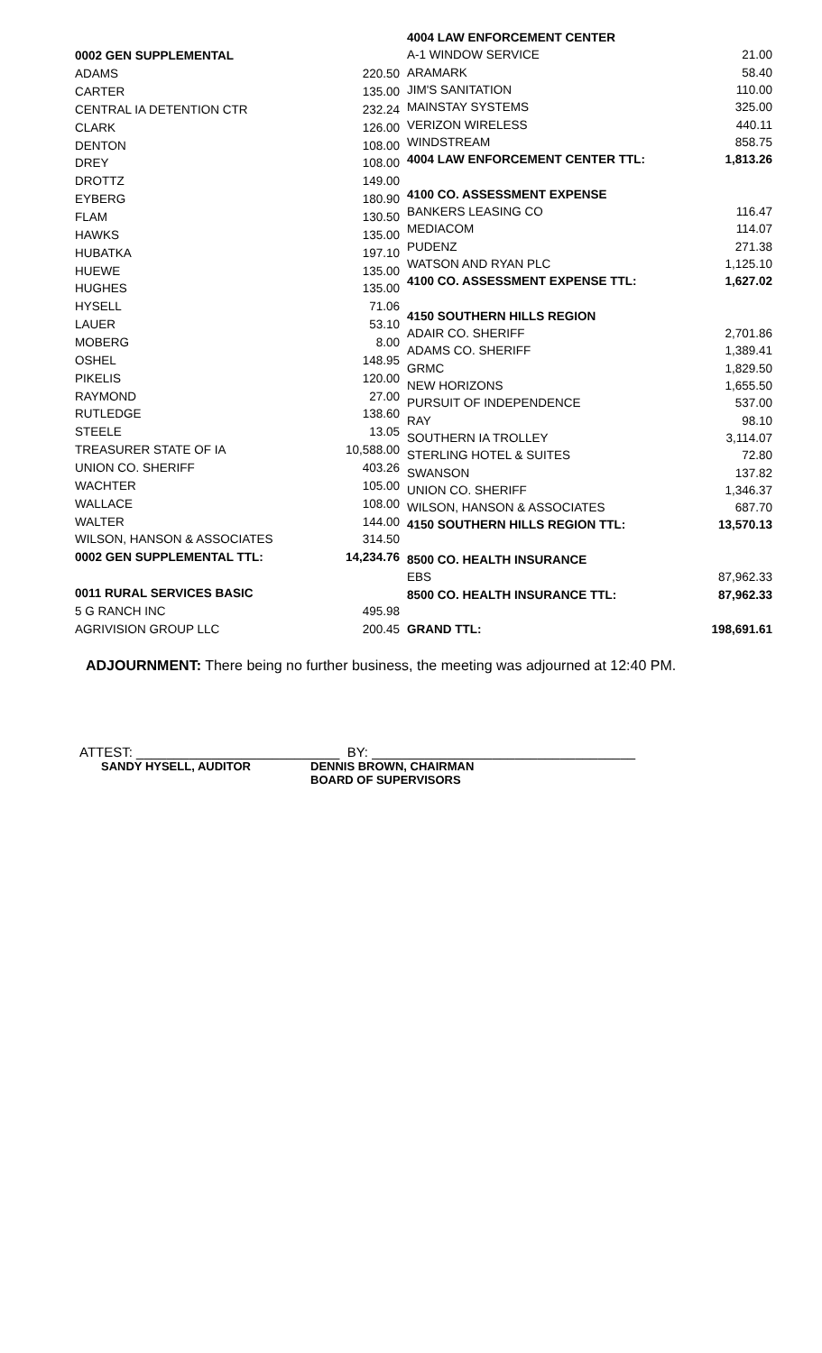| 0002 GEN SUPPLEMENTAL | |
| ADAMS | 220.50 |
| CARTER | 135.00 |
| CENTRAL IA DETENTION CTR | 232.24 |
| CLARK | 126.00 |
| DENTON | 108.00 |
| DREY | 108.00 |
| DROTTZ | 149.00 |
| EYBERG | 180.90 |
| FLAM | 130.50 |
| HAWKS | 135.00 |
| HUBATKA | 197.10 |
| HUEWE | 135.00 |
| HUGHES | 135.00 |
| HYSELL | 71.06 |
| LAUER | 53.10 |
| MOBERG | 8.00 |
| OSHEL | 148.95 |
| PIKELIS | 120.00 |
| RAYMOND | 27.00 |
| RUTLEDGE | 138.60 |
| STEELE | 13.05 |
| TREASURER STATE OF IA | 10,588.00 |
| UNION CO. SHERIFF | 403.26 |
| WACHTER | 105.00 |
| WALLACE | 108.00 |
| WALTER | 144.00 |
| WILSON, HANSON & ASSOCIATES | 314.50 |
| 0002 GEN SUPPLEMENTAL TTL: | 14,234.76 |
| 0011 RURAL SERVICES BASIC | |
| 5 G RANCH INC | 495.98 |
| AGRIVISION GROUP LLC | 200.45 |
| 4004 LAW ENFORCEMENT CENTER | |
| A-1 WINDOW SERVICE | 21.00 |
| ARAMARK | 58.40 |
| JIM'S SANITATION | 110.00 |
| MAINSTAY SYSTEMS | 325.00 |
| VERIZON WIRELESS | 440.11 |
| WINDSTREAM | 858.75 |
| 4004 LAW ENFORCEMENT CENTER TTL: | 1,813.26 |
| 4100 CO. ASSESSMENT EXPENSE | |
| BANKERS LEASING CO | 116.47 |
| MEDIACOM | 114.07 |
| PUDENZ | 271.38 |
| WATSON AND RYAN PLC | 1,125.10 |
| 4100 CO. ASSESSMENT EXPENSE TTL: | 1,627.02 |
| 4150 SOUTHERN HILLS REGION | |
| ADAIR CO. SHERIFF | 2,701.86 |
| ADAMS CO. SHERIFF | 1,389.41 |
| GRMC | 1,829.50 |
| NEW HORIZONS | 1,655.50 |
| PURSUIT OF INDEPENDENCE | 537.00 |
| RAY | 98.10 |
| SOUTHERN IA TROLLEY | 3,114.07 |
| STERLING HOTEL & SUITES | 72.80 |
| SWANSON | 137.82 |
| UNION CO. SHERIFF | 1,346.37 |
| WILSON, HANSON & ASSOCIATES | 687.70 |
| 4150 SOUTHERN HILLS REGION TTL: | 13,570.13 |
| 8500 CO. HEALTH INSURANCE | |
| EBS | 87,962.33 |
| 8500 CO. HEALTH INSURANCE TTL: | 87,962.33 |
| GRAND TTL: | 198,691.61 |
ADJOURNMENT: There being no further business, the meeting was adjourned at 12:40 PM.
ATTEST: ___________________________ BY: ___________________________________
SANDY HYSELL, AUDITOR DENNIS BROWN, CHAIRMAN
BOARD OF SUPERVISORS